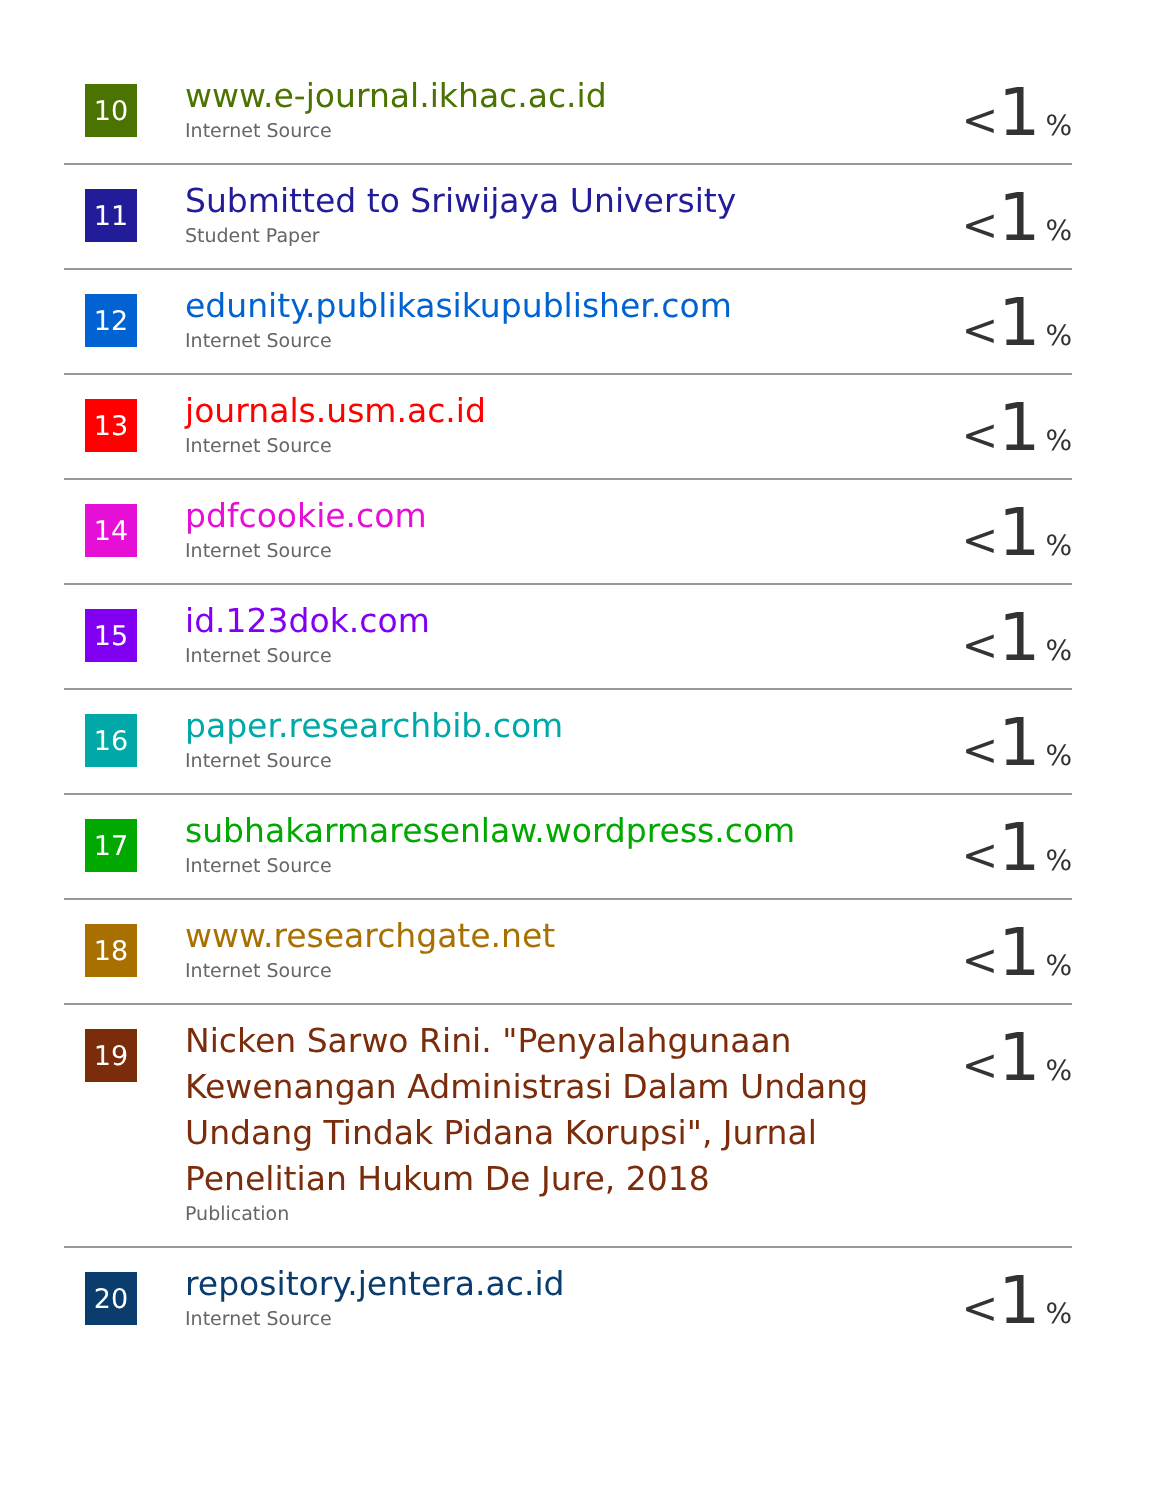| 10 | www.e-journal.ikhac.ac.id Internet Source | < 1 % |
| 11 | Submitted to Sriwijaya University Student Paper | < 1 % |
| 12 | edunity.publikasikupublisher.com Internet Source | < 1 % |
| 13 | journals.usm.ac.id Internet Source | < 1 % |
| 14 | pdfcookie.com Internet Source | < 1 % |
| 15 | id.123dok.com Internet Source | < 1 % |
| 16 | paper.researchbib.com Internet Source | < 1 % |
| 17 | subhakarmaresenlaw.wordpress.com Internet Source | < 1 % |
| 18 | www.researchgate.net Internet Source | < 1 % |
| 19 | Nicken Sarwo Rini. "Penyalahgunaan Kewenangan Administrasi Dalam Undang Undang Tindak Pidana Korupsi", Jurnal Penelitian Hukum De Jure, 2018 Publication | < 1 % |
| 20 | repository.jentera.ac.id Internet Source | < 1 % |